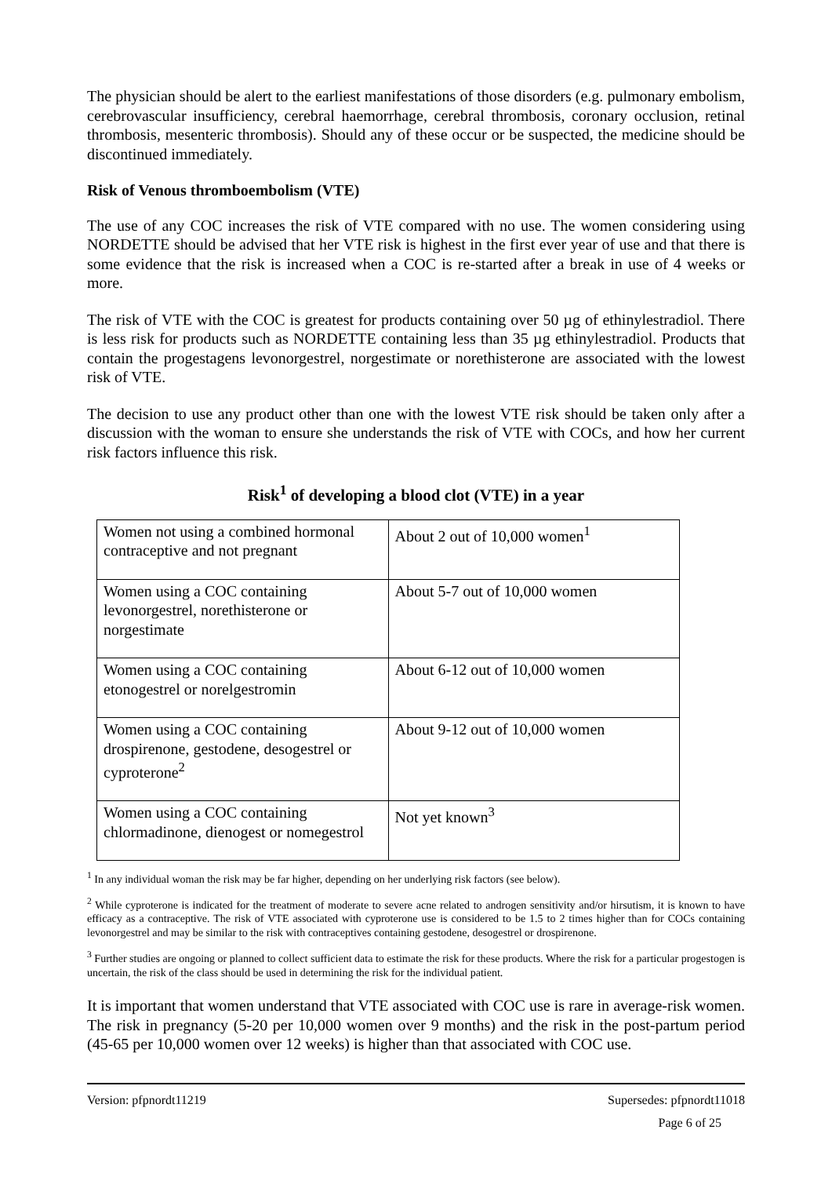The physician should be alert to the earliest manifestations of those disorders (e.g. pulmonary embolism, cerebrovascular insufficiency, cerebral haemorrhage, cerebral thrombosis, coronary occlusion, retinal thrombosis, mesenteric thrombosis). Should any of these occur or be suspected, the medicine should be discontinued immediately.
Risk of Venous thromboembolism (VTE)
The use of any COC increases the risk of VTE compared with no use. The women considering using NORDETTE should be advised that her VTE risk is highest in the first ever year of use and that there is some evidence that the risk is increased when a COC is re-started after a break in use of 4 weeks or more.
The risk of VTE with the COC is greatest for products containing over 50 µg of ethinylestradiol. There is less risk for products such as NORDETTE containing less than 35 µg ethinylestradiol. Products that contain the progestagens levonorgestrel, norgestimate or norethisterone are associated with the lowest risk of VTE.
The decision to use any product other than one with the lowest VTE risk should be taken only after a discussion with the woman to ensure she understands the risk of VTE with COCs, and how her current risk factors influence this risk.
Risk<sup>1</sup> of developing a blood clot (VTE) in a year
| Women not using a combined hormonal contraceptive and not pregnant | About 2 out of 10,000 women<sup>1</sup> |
| Women using a COC containing levonorgestrel, norethisterone or norgestimate | About 5-7 out of 10,000 women |
| Women using a COC containing etonogestrel or norelgestromin | About 6-12 out of 10,000 women |
| Women using a COC containing drospirenone, gestodene, desogestrel or cyproterone<sup>2</sup> | About 9-12 out of 10,000 women |
| Women using a COC containing chlormadinone, dienogest or nomegestrol | Not yet known<sup>3</sup> |
<sup>1</sup> In any individual woman the risk may be far higher, depending on her underlying risk factors (see below).
<sup>2</sup> While cyproterone is indicated for the treatment of moderate to severe acne related to androgen sensitivity and/or hirsutism, it is known to have efficacy as a contraceptive. The risk of VTE associated with cyproterone use is considered to be 1.5 to 2 times higher than for COCs containing levonorgestrel and may be similar to the risk with contraceptives containing gestodene, desogestrel or drospirenone.
<sup>3</sup> Further studies are ongoing or planned to collect sufficient data to estimate the risk for these products. Where the risk for a particular progestogen is uncertain, the risk of the class should be used in determining the risk for the individual patient.
It is important that women understand that VTE associated with COC use is rare in average-risk women. The risk in pregnancy (5-20 per 10,000 women over 9 months) and the risk in the post-partum period (45-65 per 10,000 women over 12 weeks) is higher than that associated with COC use.
Version: pfpnordt11219 Supersedes: pfpnordt11018
Page 6 of 25